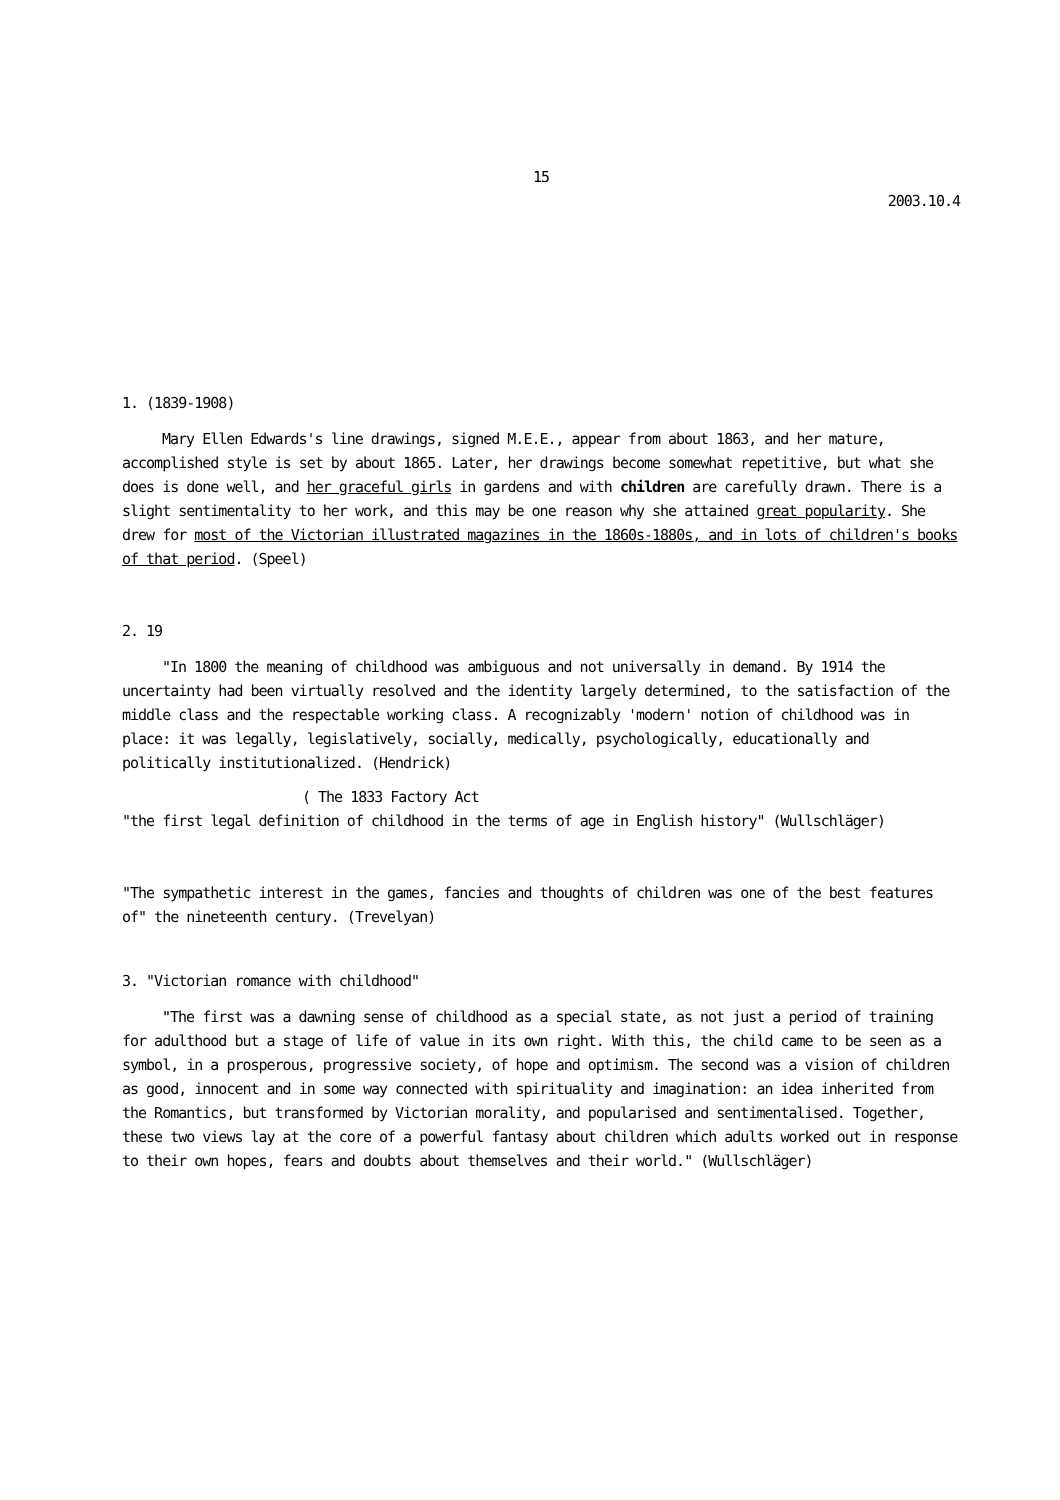15
2003.10.4
1. (1839-1908)
Mary Ellen Edwards's line drawings, signed M.E.E., appear from about 1863, and her mature, accomplished style is set by about 1865. Later, her drawings become somewhat repetitive, but what she does is done well, and her graceful girls in gardens and with children are carefully drawn. There is a slight sentimentality to her work, and this may be one reason why she attained great popularity. She drew for most of the Victorian illustrated magazines in the 1860s-1880s, and in lots of children's books of that period. (Speel)
2. 19
"In 1800 the meaning of childhood was ambiguous and not universally in demand. By 1914 the uncertainty had been virtually resolved and the identity largely determined, to the satisfaction of the middle class and the respectable working class. A recognizably 'modern' notion of childhood was in place: it was legally, legislatively, socially, medically, psychologically, educationally and politically institutionalized. (Hendrick)
( The 1833 Factory Act
"the first legal definition of childhood in the terms of age in English history" (Wullschläger)
"The sympathetic interest in the games, fancies and thoughts of children was one of the best features of" the nineteenth century. (Trevelyan)
3. "Victorian romance with childhood"
"The first was a dawning sense of childhood as a special state, as not just a period of training for adulthood but a stage of life of value in its own right. With this, the child came to be seen as a symbol, in a prosperous, progressive society, of hope and optimism. The second was a vision of children as good, innocent and in some way connected with spirituality and imagination: an idea inherited from the Romantics, but transformed by Victorian morality, and popularised and sentimentalised. Together, these two views lay at the core of a powerful fantasy about children which adults worked out in response to their own hopes, fears and doubts about themselves and their world." (Wullschläger)